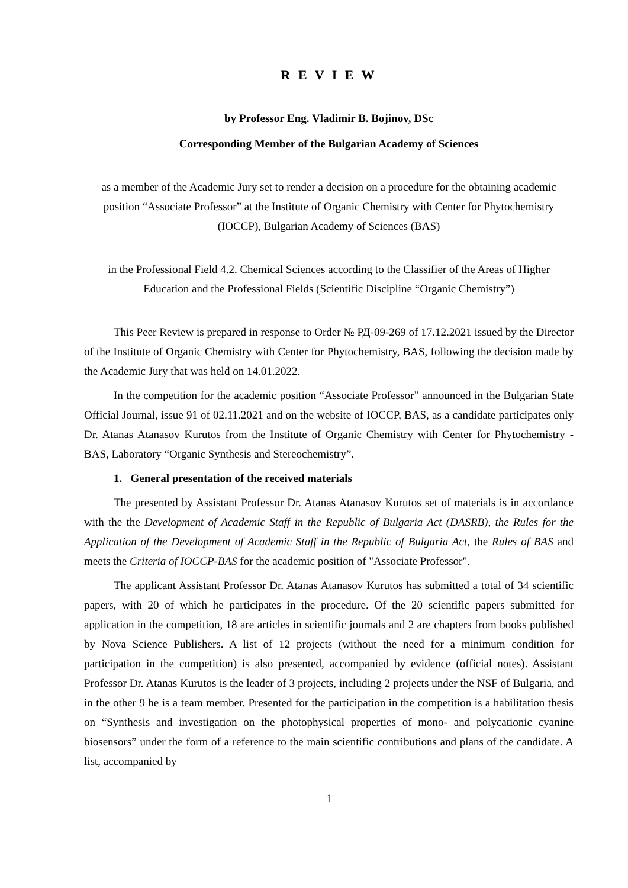R E V I E W
by Professor Eng. Vladimir B. Bojinov, DSc
Corresponding Member of the Bulgarian Academy of Sciences
as a member of the Academic Jury set to render a decision on a procedure for the obtaining academic position “Associate Professor” at the Institute of Organic Chemistry with Center for Phytochemistry (IOCCP), Bulgarian Academy of Sciences (BAS)
in the Professional Field 4.2. Chemical Sciences according to the Classifier of the Areas of Higher Education and the Professional Fields (Scientific Discipline “Organic Chemistry”)
This Peer Review is prepared in response to Order № РД-09-269 of 17.12.2021 issued by the Director of the Institute of Organic Chemistry with Center for Phytochemistry, BAS, following the decision made by the Academic Jury that was held on 14.01.2022.
In the competition for the academic position “Associate Professor” announced in the Bulgarian State Official Journal, issue 91 of 02.11.2021 and on the website of IOCCP, BAS, as a candidate participates only Dr. Atanas Atanasov Kurutos from the Institute of Organic Chemistry with Center for Phytochemistry - BAS, Laboratory “Organic Synthesis and Stereochemistry”.
1. General presentation of the received materials
The presented by Assistant Professor Dr. Atanas Atanasov Kurutos set of materials is in accordance with the the Development of Academic Staff in the Republic of Bulgaria Act (DASRB), the Rules for the Application of the Development of Academic Staff in the Republic of Bulgaria Act, the Rules of BAS and meets the Criteria of IOCCP-BAS for the academic position of "Associate Professor".
The applicant Assistant Professor Dr. Atanas Atanasov Kurutos has submitted a total of 34 scientific papers, with 20 of which he participates in the procedure. Of the 20 scientific papers submitted for application in the competition, 18 are articles in scientific journals and 2 are chapters from books published by Nova Science Publishers. A list of 12 projects (without the need for a minimum condition for participation in the competition) is also presented, accompanied by evidence (official notes). Assistant Professor Dr. Atanas Kurutos is the leader of 3 projects, including 2 projects under the NSF of Bulgaria, and in the other 9 he is a team member. Presented for the participation in the competition is a habilitation thesis on “Synthesis and investigation on the photophysical properties of mono- and polycationic cyanine biosensors” under the form of a reference to the main scientific contributions and plans of the candidate. A list, accompanied by
1